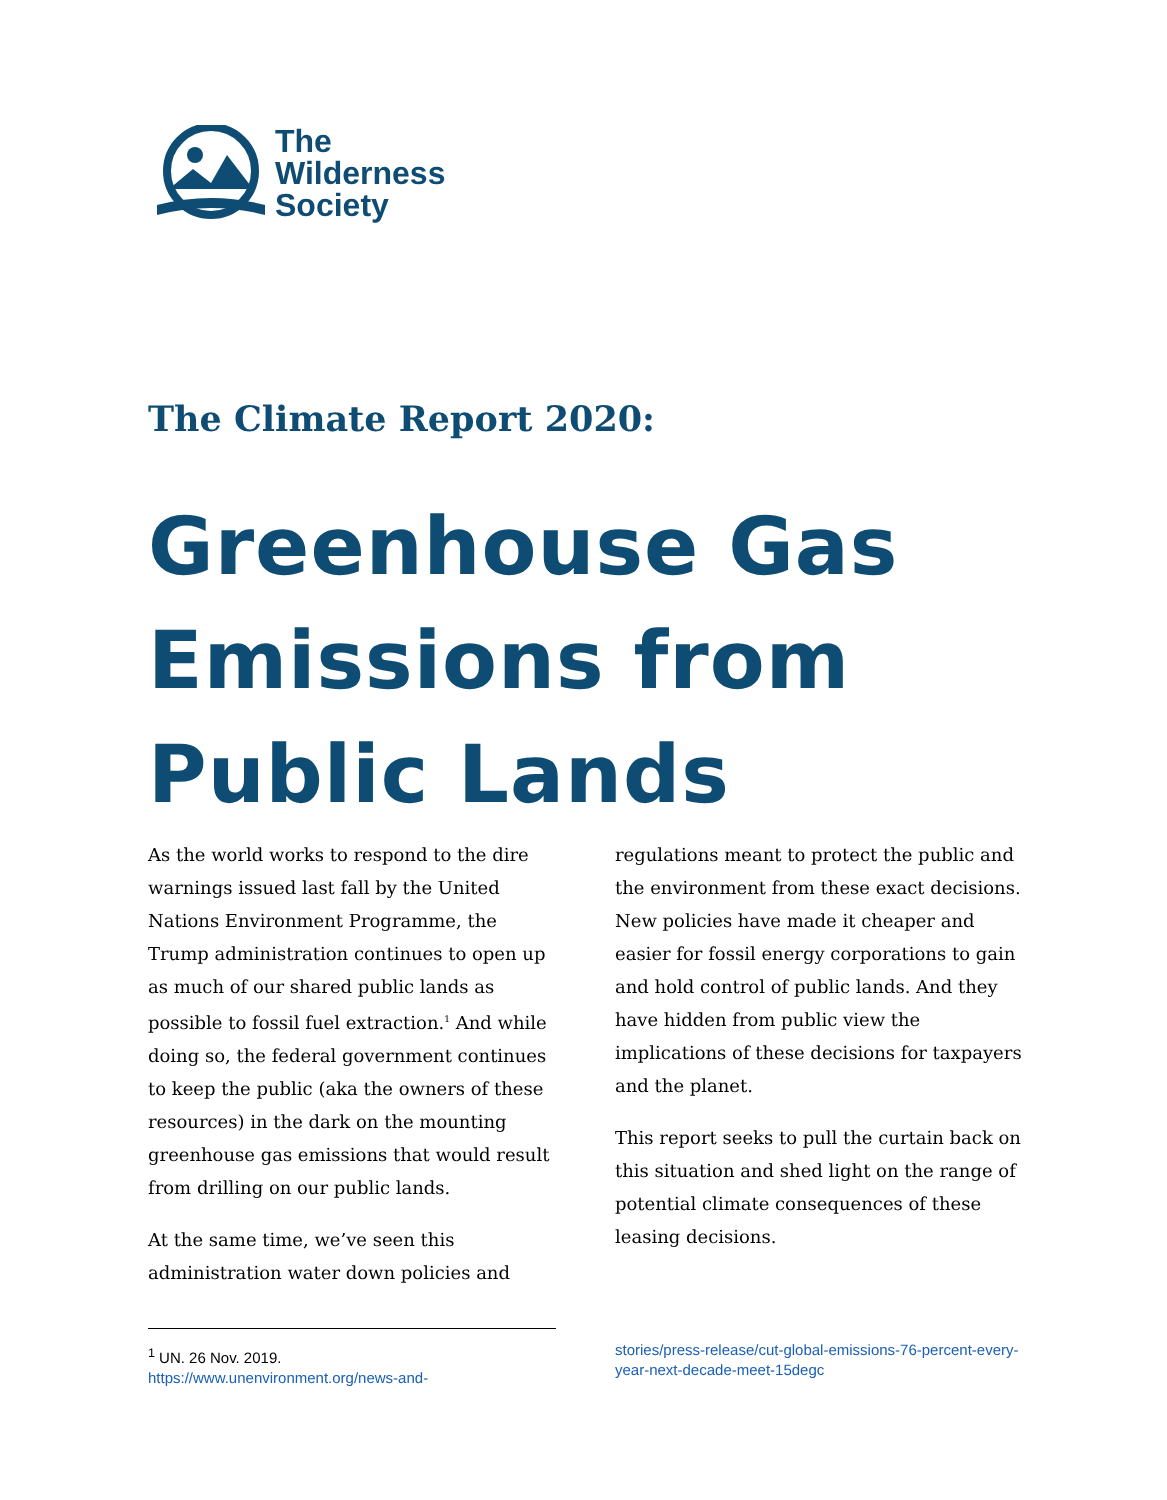The
Wilderness
Society
The Climate Report 2020:
Greenhouse Gas
Emissions from
Public Lands
As the world works to respond to the dire warnings issued last fall by the United Nations Environment Programme, the Trump administration continues to open up as much of our shared public lands as possible to fossil fuel extraction.<sup>1</sup> And while doing so, the federal government continues to keep the public (aka the owners of these resources) in the dark on the mounting greenhouse gas emissions that would result from drilling on our public lands.
At the same time, we’ve seen this administration water down policies and
regulations meant to protect the public and the environment from these exact decisions. New policies have made it cheaper and easier for fossil energy corporations to gain and hold control of public lands. And they have hidden from public view the implications of these decisions for taxpayers and the planet.
This report seeks to pull the curtain back on this situation and shed light on the range of potential climate consequences of these leasing decisions.
<sup>1</sup> UN. 26 Nov. 2019.
https://www.unenvironment.org/news-and-
stories/press-release/cut-global-emissions-76-percent-every-year-next-decade-meet-15degc